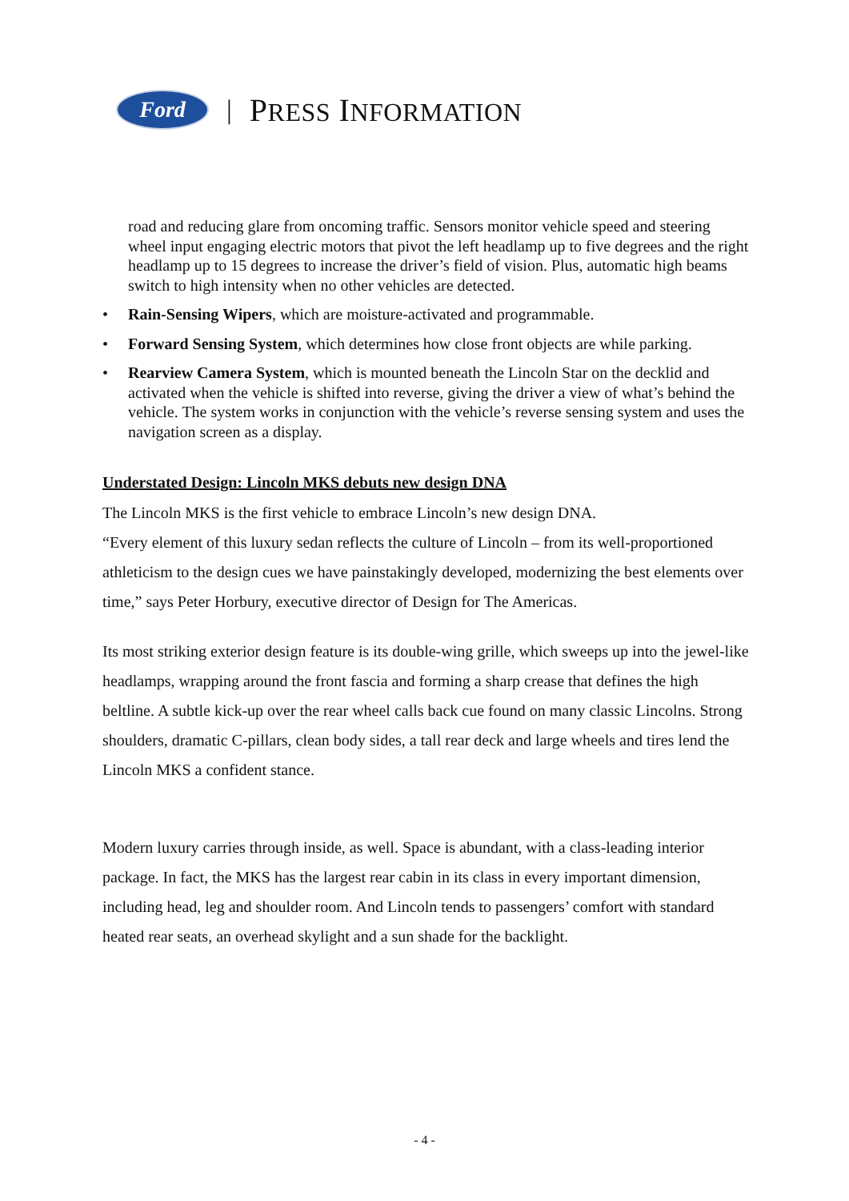Ford
| PRESS INFORMATION
road and reducing glare from oncoming traffic. Sensors monitor vehicle speed and steering wheel input engaging electric motors that pivot the left headlamp up to five degrees and the right headlamp up to 15 degrees to increase the driver’s field of vision. Plus, automatic high beams switch to high intensity when no other vehicles are detected.
• Rain-Sensing Wipers, which are moisture-activated and programmable.
• Forward Sensing System, which determines how close front objects are while parking.
• Rearview Camera System, which is mounted beneath the Lincoln Star on the decklid and activated when the vehicle is shifted into reverse, giving the driver a view of what’s behind the vehicle. The system works in conjunction with the vehicle’s reverse sensing system and uses the navigation screen as a display.
Understated Design: Lincoln MKS debuts new design DNA
The Lincoln MKS is the first vehicle to embrace Lincoln’s new design DNA.
“Every element of this luxury sedan reflects the culture of Lincoln – from its well-proportioned athleticism to the design cues we have painstakingly developed, modernizing the best elements over time,” says Peter Horbury, executive director of Design for The Americas.
Its most striking exterior design feature is its double-wing grille, which sweeps up into the jewel-like headlamps, wrapping around the front fascia and forming a sharp crease that defines the high beltline. A subtle kick-up over the rear wheel calls back cue found on many classic Lincolns. Strong shoulders, dramatic C-pillars, clean body sides, a tall rear deck and large wheels and tires lend the Lincoln MKS a confident stance.
Modern luxury carries through inside, as well. Space is abundant, with a class-leading interior package. In fact, the MKS has the largest rear cabin in its class in every important dimension, including head, leg and shoulder room. And Lincoln tends to passengers’ comfort with standard heated rear seats, an overhead skylight and a sun shade for the backlight.
- 4 -